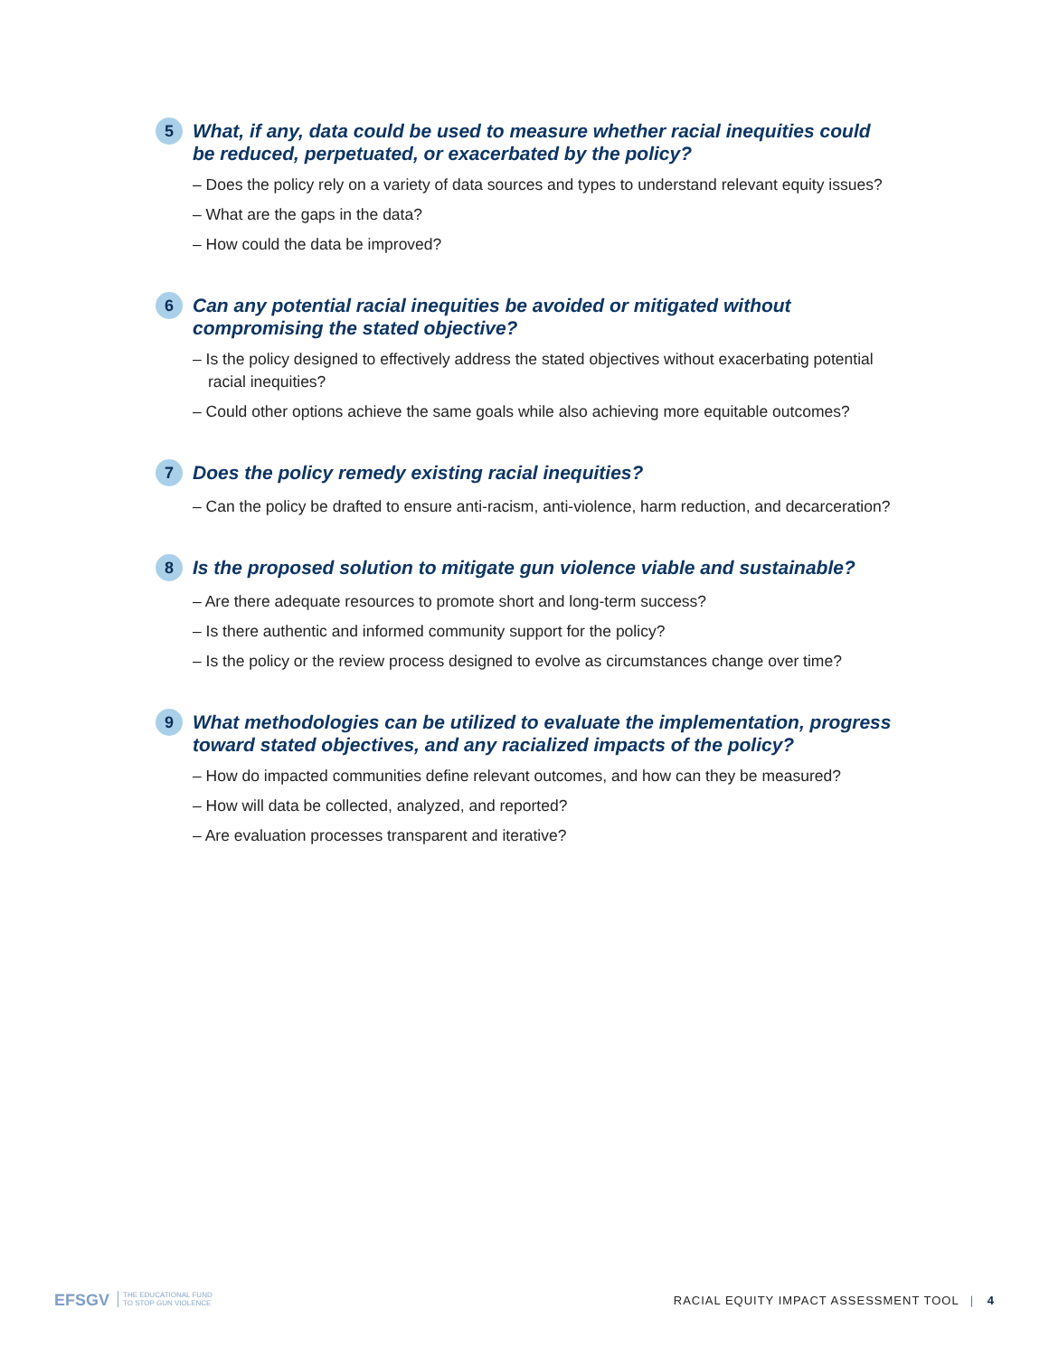5
What, if any, data could be used to measure whether racial inequities could be reduced, perpetuated, or exacerbated by the policy?
– Does the policy rely on a variety of data sources and types to understand relevant equity issues?
– What are the gaps in the data?
– How could the data be improved?
6
Can any potential racial inequities be avoided or mitigated without compromising the stated objective?
– Is the policy designed to effectively address the stated objectives without exacerbating potential racial inequities?
– Could other options achieve the same goals while also achieving more equitable outcomes?
7
Does the policy remedy existing racial inequities?
– Can the policy be drafted to ensure anti-racism, anti-violence, harm reduction, and decarceration?
8
Is the proposed solution to mitigate gun violence viable and sustainable?
– Are there adequate resources to promote short and long-term success?
– Is there authentic and informed community support for the policy?
– Is the policy or the review process designed to evolve as circumstances change over time?
9
What methodologies can be utilized to evaluate the implementation, progress toward stated objectives, and any racialized impacts of the policy?
– How do impacted communities define relevant outcomes, and how can they be measured?
– How will data be collected, analyzed, and reported?
– Are evaluation processes transparent and iterative?
EFSGV THE EDUCATIONAL FUND
TO STOP GUN VIOLENCE
RACIAL EQUITY IMPACT ASSESSMENT TOOL | 4